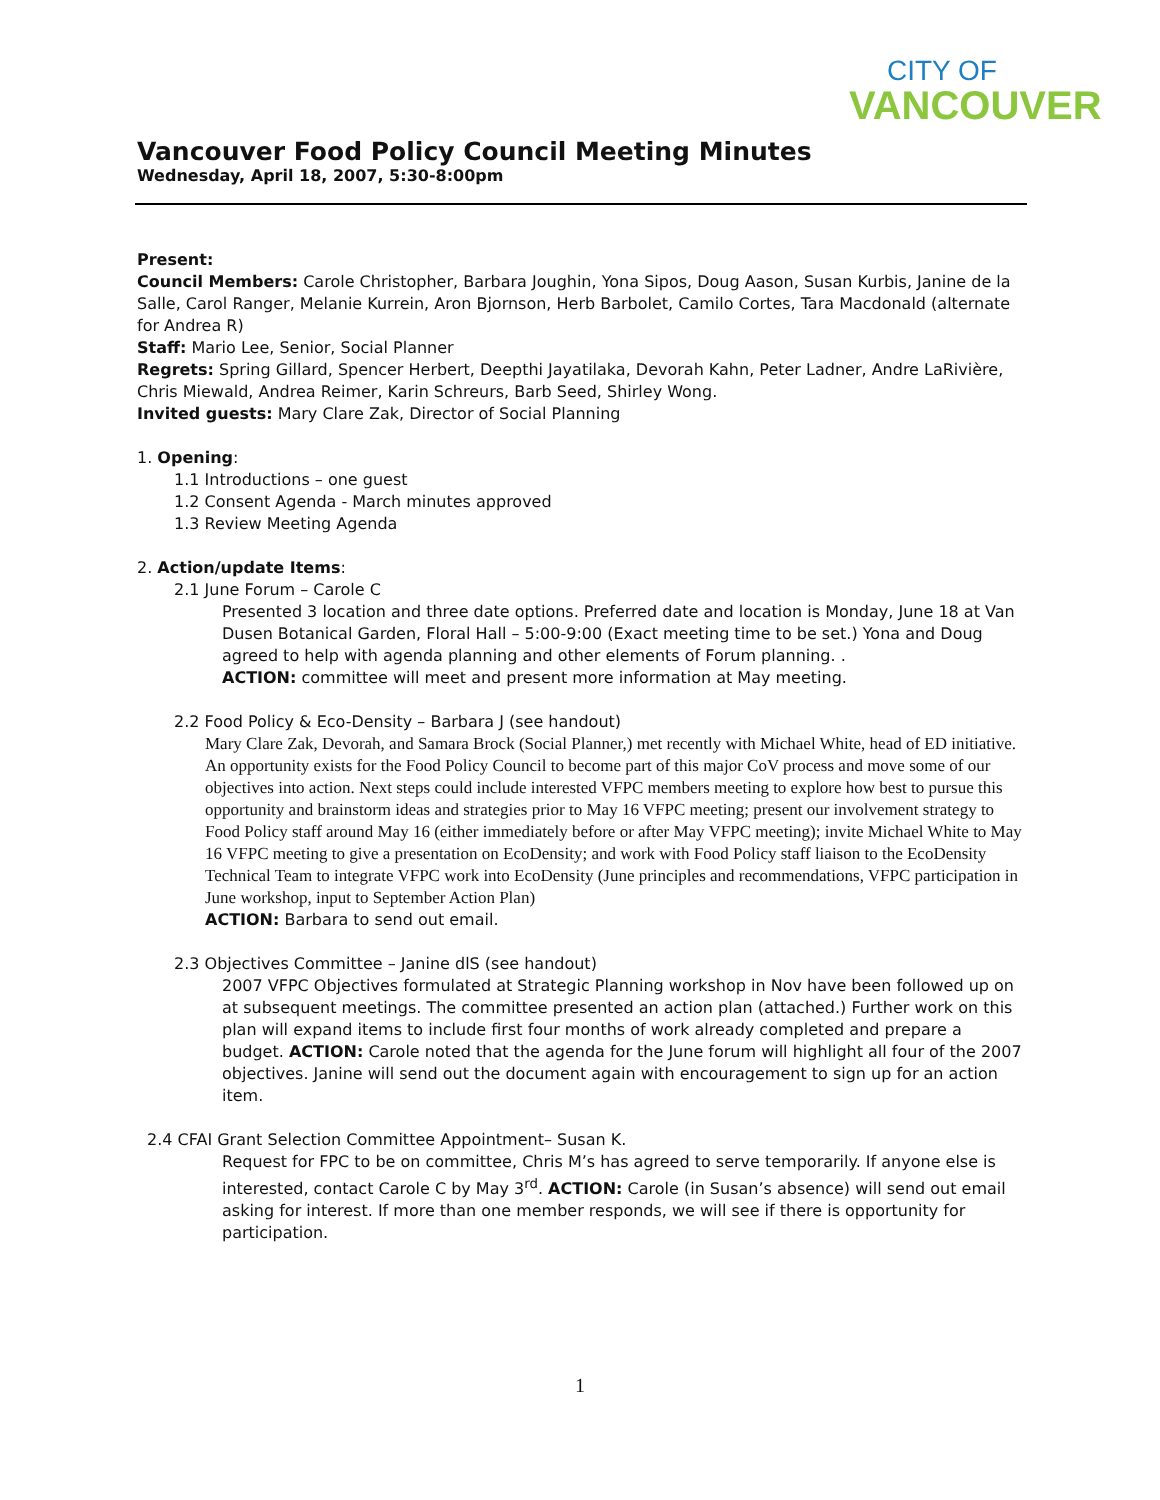CITY OF
VANCOUVER
Vancouver Food Policy Council Meeting Minutes
Wednesday, April 18, 2007, 5:30-8:00pm
Present:
Council Members: Carole Christopher, Barbara Joughin, Yona Sipos, Doug Aason, Susan Kurbis, Janine de la Salle, Carol Ranger, Melanie Kurrein, Aron Bjornson, Herb Barbolet, Camilo Cortes, Tara Macdonald (alternate for Andrea R)
Staff: Mario Lee, Senior, Social Planner
Regrets: Spring Gillard, Spencer Herbert, Deepthi Jayatilaka, Devorah Kahn, Peter Ladner, Andre LaRivière, Chris Miewald, Andrea Reimer, Karin Schreurs, Barb Seed, Shirley Wong.
Invited guests: Mary Clare Zak, Director of Social Planning
1. Opening:
1.1 Introductions – one guest
1.2 Consent Agenda - March minutes approved
1.3 Review Meeting Agenda
2. Action/update Items:
2.1 June Forum – Carole C
Presented 3 location and three date options. Preferred date and location is Monday, June 18 at Van Dusen Botanical Garden, Floral Hall – 5:00-9:00 (Exact meeting time to be set.) Yona and Doug agreed to help with agenda planning and other elements of Forum planning. .
ACTION: committee will meet and present more information at May meeting.
2.2 Food Policy & Eco-Density – Barbara J (see handout)
Mary Clare Zak, Devorah, and Samara Brock (Social Planner,) met recently with Michael White, head of ED initiative. An opportunity exists for the Food Policy Council to become part of this major CoV process and move some of our objectives into action. Next steps could include interested VFPC members meeting to explore how best to pursue this opportunity and brainstorm ideas and strategies prior to May 16 VFPC meeting; present our involvement strategy to Food Policy staff around May 16 (either immediately before or after May VFPC meeting); invite Michael White to May 16 VFPC meeting to give a presentation on EcoDensity; and work with Food Policy staff liaison to the EcoDensity Technical Team to integrate VFPC work into EcoDensity (June principles and recommendations, VFPC participation in June workshop, input to September Action Plan)
ACTION: Barbara to send out email.
2.3 Objectives Committee – Janine dlS (see handout)
2007 VFPC Objectives formulated at Strategic Planning workshop in Nov have been followed up on at subsequent meetings. The committee presented an action plan (attached.) Further work on this plan will expand items to include first four months of work already completed and prepare a budget. ACTION: Carole noted that the agenda for the June forum will highlight all four of the 2007 objectives. Janine will send out the document again with encouragement to sign up for an action item.
2.4 CFAI Grant Selection Committee Appointment– Susan K.
Request for FPC to be on committee, Chris M’s has agreed to serve temporarily. If anyone else is interested, contact Carole C by May 3<sup>rd</sup>. ACTION: Carole (in Susan’s absence) will send out email asking for interest. If more than one member responds, we will see if there is opportunity for participation.
1